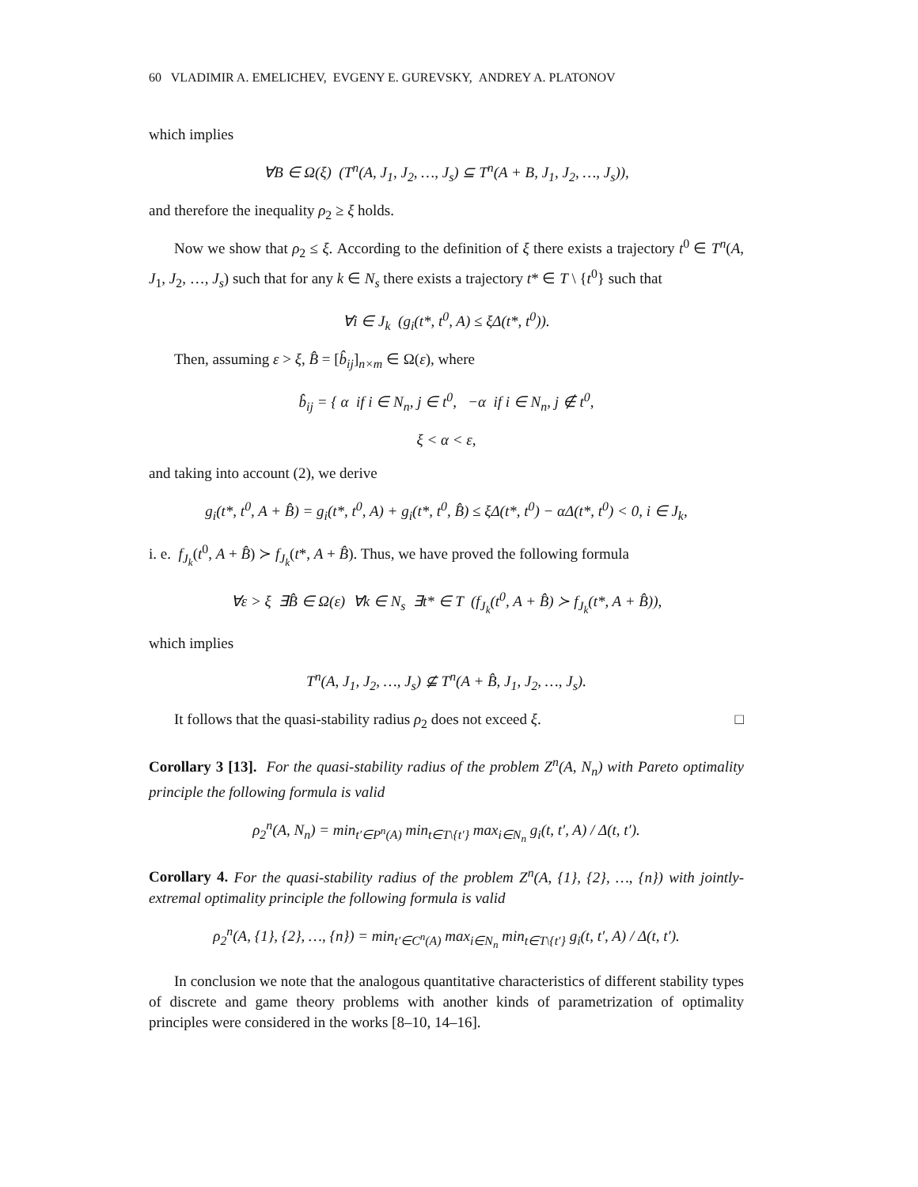60 VLADIMIR A. EMELICHEV, EVGENY E. GUREVSKY, ANDREY A. PLATONOV
which implies
∀B ∈ Ω(ξ) (T<sup>n</sup>(A, J<sub>1</sub>, J<sub>2</sub>, …, J<sub>s</sub>) ⊆ T<sup>n</sup>(A + B, J<sub>1</sub>, J<sub>2</sub>, …, J<sub>s</sub>)),
and therefore the inequality ρ<sub>2</sub> ≥ ξ holds.
Now we show that ρ<sub>2</sub> ≤ ξ. According to the definition of ξ there exists a trajectory t<sup>0</sup> ∈ T<sup>n</sup>(A, J<sub>1</sub>, J<sub>2</sub>, …, J<sub>s</sub>) such that for any k ∈ N<sub>s</sub> there exists a trajectory t* ∈ T \ {t<sup>0</sup>} such that
∀i ∈ J<sub>k</sub> (g<sub>i</sub>(t*, t<sup>0</sup>, A) ≤ ξΔ(t*, t<sup>0</sup>)).
Then, assuming ε > ξ, B̂ = [b̂<sub>ij</sub>]<sub>n×m</sub> ∈ Ω(ε), where
b̂<sub>ij</sub> = { α if i ∈ N<sub>n</sub>, j ∈ t<sup>0</sup>, −α if i ∈ N<sub>n</sub>, j ∉ t<sup>0</sup>,
ξ < α < ε,
and taking into account (2), we derive
g<sub>i</sub>(t*, t<sup>0</sup>, A + B̂) = g<sub>i</sub>(t*, t<sup>0</sup>, A) + g<sub>i</sub>(t*, t<sup>0</sup>, B̂) ≤ ξΔ(t*, t<sup>0</sup>) − αΔ(t*, t<sup>0</sup>) < 0, i ∈ J<sub>k</sub>,
i. e. f<sub>J<sub>k</sub></sub>(t<sup>0</sup>, A + B̂) ≻ f<sub>J<sub>k</sub></sub>(t*, A + B̂). Thus, we have proved the following formula
∀ε > ξ ∃B̂ ∈ Ω(ε) ∀k ∈ N<sub>s</sub> ∃t* ∈ T (f<sub>J<sub>k</sub></sub>(t<sup>0</sup>, A + B̂) ≻ f<sub>J<sub>k</sub></sub>(t*, A + B̂)),
which implies
T<sup>n</sup>(A, J<sub>1</sub>, J<sub>2</sub>, …, J<sub>s</sub>) ⊈ T<sup>n</sup>(A + B̂, J<sub>1</sub>, J<sub>2</sub>, …, J<sub>s</sub>).
It follows that the quasi-stability radius ρ<sub>2</sub> does not exceed ξ. □
Corollary 3 [13]. For the quasi-stability radius of the problem Z<sup>n</sup>(A, N<sub>n</sub>) with Pareto optimality principle the following formula is valid
ρ<sub>2</sub><sup>n</sup>(A, N<sub>n</sub>) = min<sub>t′∈P<sup>n</sup>(A)</sub> min<sub>t∈T\{t′}</sub> max<sub>i∈N<sub>n</sub></sub> g<sub>i</sub>(t, t′, A) / Δ(t, t′).
Corollary 4. For the quasi-stability radius of the problem Z<sup>n</sup>(A, {1}, {2}, …, {n}) with jointly-extremal optimality principle the following formula is valid
ρ<sub>2</sub><sup>n</sup>(A, {1}, {2}, …, {n}) = min<sub>t′∈C<sup>n</sup>(A)</sub> max<sub>i∈N<sub>n</sub></sub> min<sub>t∈T\{t′}</sub> g<sub>i</sub>(t, t′, A) / Δ(t, t′).
In conclusion we note that the analogous quantitative characteristics of different stability types of discrete and game theory problems with another kinds of parametrization of optimality principles were considered in the works [8–10, 14–16].